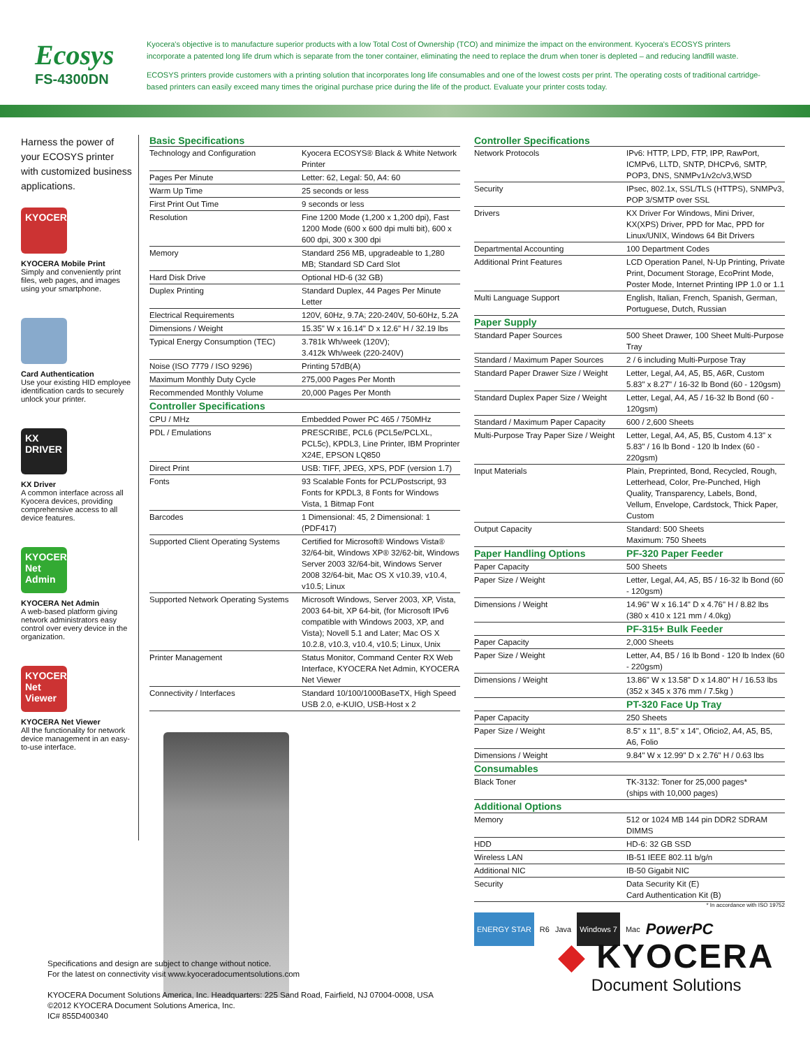Ecosys
FS-4300DN
Kyocera's objective is to manufacture superior products with a low Total Cost of Ownership (TCO) and minimize the impact on the environment. Kyocera's ECOSYS printers incorporate a patented long life drum which is separate from the toner container, eliminating the need to replace the drum when toner is depleted – and reducing landfill waste.
ECOSYS printers provide customers with a printing solution that incorporates long life consumables and one of the lowest costs per print. The operating costs of traditional cartridge-based printers can easily exceed many times the original purchase price during the life of the product. Evaluate your printer costs today.
Harness the power of your ECOSYS printer with customized business applications.
KYOCERA
KYOCERA Mobile Print
Simply and conveniently print files, web pages, and images using your smartphone.
Card Authentication
Use your existing HID employee identification cards to securely unlock your printer.
KX DRIVER
KX Driver
A common interface across all Kyocera devices, providing comprehensive access to all device features.
KYOCERA Net Admin
KYOCERA Net Admin
A web-based platform giving network administrators easy control over every device in the organization.
KYOCERA Net Viewer
KYOCERA Net Viewer
All the functionality for network device management in an easy-to-use interface.
Basic Specifications
| Technology and Configuration | Kyocera ECOSYS® Black & White Network Printer |
| Pages Per Minute | Letter: 62, Legal: 50, A4: 60 |
| Warm Up Time | 25 seconds or less |
| First Print Out Time | 9 seconds or less |
| Resolution | Fine 1200 Mode (1,200 x 1,200 dpi), Fast 1200 Mode (600 x 600 dpi multi bit), 600 x 600 dpi, 300 x 300 dpi |
| Memory | Standard 256 MB, upgradeable to 1,280 MB; Standard SD Card Slot |
| Hard Disk Drive | Optional HD-6 (32 GB) |
| Duplex Printing | Standard Duplex, 44 Pages Per Minute Letter |
| Electrical Requirements | 120V, 60Hz, 9.7A; 220-240V, 50-60Hz, 5.2A |
| Dimensions / Weight | 15.35" W x 16.14" D x 12.6" H / 32.19 lbs |
| Typical Energy Consumption (TEC) | 3.781k Wh/week (120V); 3.412k Wh/week (220-240V) |
| Noise (ISO 7779 / ISO 9296) | Printing 57dB(A) |
| Maximum Monthly Duty Cycle | 275,000 Pages Per Month |
| Recommended Monthly Volume | 20,000 Pages Per Month |
| Controller Specifications | |
| CPU / MHz | Embedded Power PC 465 / 750MHz |
| PDL / Emulations | PRESCRIBE, PCL6 (PCL5e/PCLXL, PCL5c), KPDL3, Line Printer, IBM Proprinter X24E, EPSON LQ850 |
| Direct Print | USB: TIFF, JPEG, XPS, PDF (version 1.7) |
| Fonts | 93 Scalable Fonts for PCL/Postscript, 93 Fonts for KPDL3, 8 Fonts for Windows Vista, 1 Bitmap Font |
| Barcodes | 1 Dimensional: 45, 2 Dimensional: 1 (PDF417) |
| Supported Client Operating Systems | Certified for Microsoft® Windows Vista® 32/64-bit, Windows XP® 32/62-bit, Windows Server 2003 32/64-bit, Windows Server 2008 32/64-bit, Mac OS X v10.39, v10.4, v10.5; Linux |
| Supported Network Operating Systems | Microsoft Windows, Server 2003, XP, Vista, 2003 64-bit, XP 64-bit, (for Microsoft IPv6 compatible with Windows 2003, XP, and Vista); Novell 5.1 and Later; Mac OS X 10.2.8, v10.3, v10.4, v10.5; Linux, Unix |
| Printer Management | Status Monitor, Command Center RX Web Interface, KYOCERA Net Admin, KYOCERA Net Viewer |
| Connectivity / Interfaces | Standard 10/100/1000BaseTX, High Speed USB 2.0, e-KUIO, USB-Host x 2 |
Controller Specifications
| Network Protocols | IPv6: HTTP, LPD, FTP, IPP, RawPort, ICMPv6, LLTD, SNTP, DHCPv6, SMTP, POP3, DNS, SNMPv1/v2c/v3,WSD |
| Security | IPsec, 802.1x, SSL/TLS (HTTPS), SNMPv3, POP 3/SMTP over SSL |
| Drivers | KX Driver For Windows, Mini Driver, KX(XPS) Driver, PPD for Mac, PPD for Linux/UNIX, Windows 64 Bit Drivers |
| Departmental Accounting | 100 Department Codes |
| Additional Print Features | LCD Operation Panel, N-Up Printing, Private Print, Document Storage, EcoPrint Mode, Poster Mode, Internet Printing IPP 1.0 or 1.1 |
| Multi Language Support | English, Italian, French, Spanish, German, Portuguese, Dutch, Russian |
| Paper Supply | |
| Standard Paper Sources | 500 Sheet Drawer, 100 Sheet Multi-Purpose Tray |
| Standard / Maximum Paper Sources | 2 / 6 including Multi-Purpose Tray |
| Standard Paper Drawer Size / Weight | Letter, Legal, A4, A5, B5, A6R, Custom 5.83" x 8.27" / 16-32 lb Bond (60 - 120gsm) |
| Standard Duplex Paper Size / Weight | Letter, Legal, A4, A5 / 16-32 lb Bond (60 - 120gsm) |
| Standard / Maximum Paper Capacity | 600 / 2,600 Sheets |
| Multi-Purpose Tray Paper Size / Weight | Letter, Legal, A4, A5, B5, Custom 4.13" x 5.83" / 16 lb Bond - 120 lb Index (60 - 220gsm) |
| Input Materials | Plain, Preprinted, Bond, Recycled, Rough, Letterhead, Color, Pre-Punched, High Quality, Transparency, Labels, Bond, Vellum, Envelope, Cardstock, Thick Paper, Custom |
| Output Capacity | Standard: 500 Sheets Maximum: 750 Sheets |
| Paper Handling Options | PF-320 Paper Feeder |
| Paper Capacity | 500 Sheets |
| Paper Size / Weight | Letter, Legal, A4, A5, B5 / 16-32 lb Bond (60 - 120gsm) |
| Dimensions / Weight | 14.96" W x 16.14" D x 4.76" H / 8.82 lbs (380 x 410 x 121 mm / 4.0kg) |
| | PF-315+ Bulk Feeder |
| Paper Capacity | 2,000 Sheets |
| Paper Size / Weight | Letter, A4, B5 / 16 lb Bond - 120 lb Index (60 - 220gsm) |
| Dimensions / Weight | 13.86" W x 13.58" D x 14.80" H / 16.53 lbs (352 x 345 x 376 mm / 7.5kg ) |
| | PT-320 Face Up Tray |
| Paper Capacity | 250 Sheets |
| Paper Size / Weight | 8.5" x 11", 8.5" x 14", Oficio2, A4, A5, B5, A6, Folio |
| Dimensions / Weight | 9.84" W x 12.99" D x 2.76" H / 0.63 lbs |
| Consumables | |
| Black Toner | TK-3132: Toner for 25,000 pages* (ships with 10,000 pages) |
| Additional Options | |
| Memory | 512 or 1024 MB 144 pin DDR2 SDRAM DIMMS |
| HDD | HD-6: 32 GB SSD |
| Wireless LAN | IB-51 IEEE 802.11 b/g/n |
| Additional NIC | IB-50 Gigabit NIC |
| Security | Data Security Kit (E) Card Authentication Kit (B) |
* In accordance with ISO 19752
ENERGY STAR R6 Java Windows 7 Mac PowerPC
Specifications and design are subject to change without notice.
For the latest on connectivity visit www.kyoceradocumentsolutions.com
KYOCERA Document Solutions America, Inc. Headquarters: 225 Sand Road, Fairfield, NJ 07004-0008, USA
©2012 KYOCERA Document Solutions America, Inc.
IC# 855D400340
◆ KYOCERA
Document Solutions